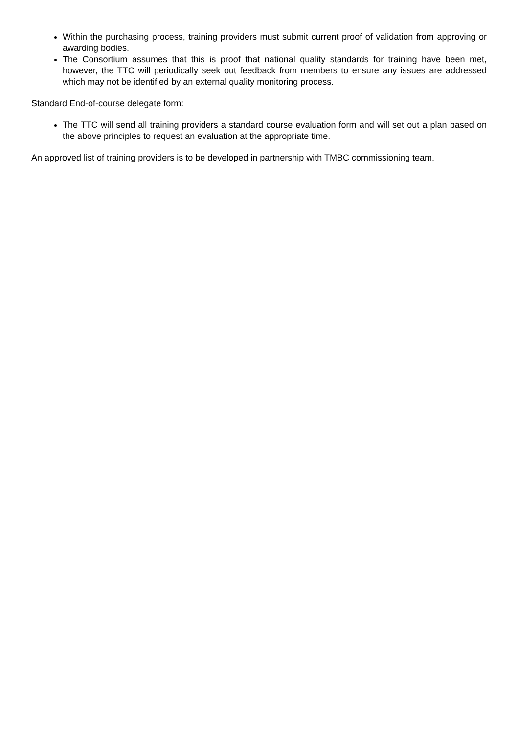Within the purchasing process, training providers must submit current proof of validation from approving or awarding bodies.
The Consortium assumes that this is proof that national quality standards for training have been met, however, the TTC will periodically seek out feedback from members to ensure any issues are addressed which may not be identified by an external quality monitoring process.
Standard End-of-course delegate form:
The TTC will send all training providers a standard course evaluation form and will set out a plan based on the above principles to request an evaluation at the appropriate time.
An approved list of training providers is to be developed in partnership with TMBC commissioning team.